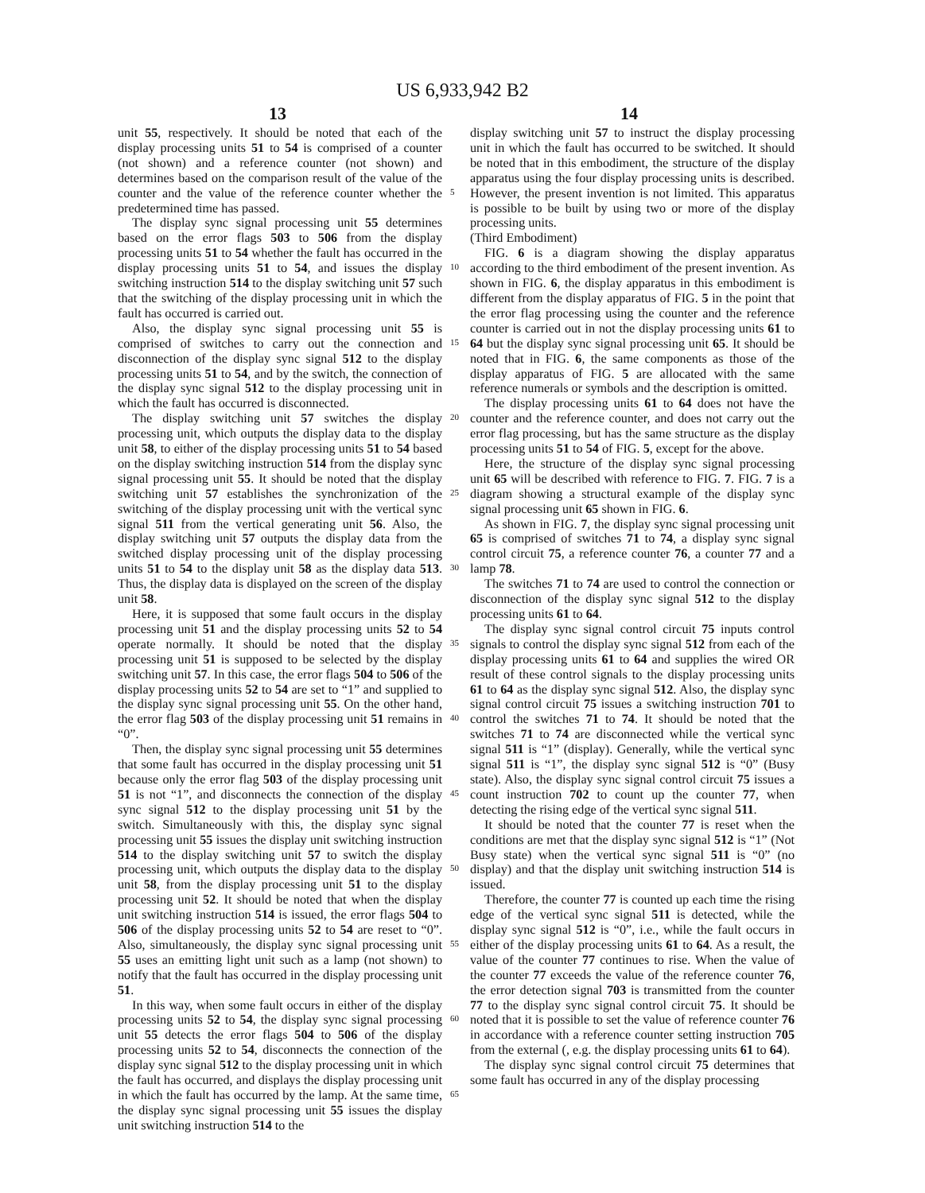US 6,933,942 B2
13 14
unit 55, respectively. It should be noted that each of the display processing units 51 to 54 is comprised of a counter (not shown) and a reference counter (not shown) and determines based on the comparison result of the value of the counter and the value of the reference counter whether the predetermined time has passed.
The display sync signal processing unit 55 determines based on the error flags 503 to 506 from the display processing units 51 to 54 whether the fault has occurred in the display processing units 51 to 54, and issues the display switching instruction 514 to the display switching unit 57 such that the switching of the display processing unit in which the fault has occurred is carried out.
Also, the display sync signal processing unit 55 is comprised of switches to carry out the connection and disconnection of the display sync signal 512 to the display processing units 51 to 54, and by the switch, the connection of the display sync signal 512 to the display processing unit in which the fault has occurred is disconnected.
The display switching unit 57 switches the display processing unit, which outputs the display data to the display unit 58, to either of the display processing units 51 to 54 based on the display switching instruction 514 from the display sync signal processing unit 55. It should be noted that the display switching unit 57 establishes the synchronization of the switching of the display processing unit with the vertical sync signal 511 from the vertical generating unit 56. Also, the display switching unit 57 outputs the display data from the switched display processing unit of the display processing units 51 to 54 to the display unit 58 as the display data 513. Thus, the display data is displayed on the screen of the display unit 58.
Here, it is supposed that some fault occurs in the display processing unit 51 and the display processing units 52 to 54 operate normally. It should be noted that the display processing unit 51 is supposed to be selected by the display switching unit 57. In this case, the error flags 504 to 506 of the display processing units 52 to 54 are set to “1” and supplied to the display sync signal processing unit 55. On the other hand, the error flag 503 of the display processing unit 51 remains in “0”.
Then, the display sync signal processing unit 55 determines that some fault has occurred in the display processing unit 51 because only the error flag 503 of the display processing unit 51 is not “1”, and disconnects the connection of the display sync signal 512 to the display processing unit 51 by the switch. Simultaneously with this, the display sync signal processing unit 55 issues the display unit switching instruction 514 to the display switching unit 57 to switch the display processing unit, which outputs the display data to the display unit 58, from the display processing unit 51 to the display processing unit 52. It should be noted that when the display unit switching instruction 514 is issued, the error flags 504 to 506 of the display processing units 52 to 54 are reset to “0”. Also, simultaneously, the display sync signal processing unit 55 uses an emitting light unit such as a lamp (not shown) to notify that the fault has occurred in the display processing unit 51.
In this way, when some fault occurs in either of the display processing units 52 to 54, the display sync signal processing unit 55 detects the error flags 504 to 506 of the display processing units 52 to 54, disconnects the connection of the display sync signal 512 to the display processing unit in which the fault has occurred, and displays the display processing unit in which the fault has occurred by the lamp. At the same time, the display sync signal processing unit 55 issues the display unit switching instruction 514 to the
display switching unit 57 to instruct the display processing unit in which the fault has occurred to be switched. It should be noted that in this embodiment, the structure of the display apparatus using the four display processing units is described. However, the present invention is not limited. This apparatus is possible to be built by using two or more of the display processing units.
(Third Embodiment)
FIG. 6 is a diagram showing the display apparatus according to the third embodiment of the present invention. As shown in FIG. 6, the display apparatus in this embodiment is different from the display apparatus of FIG. 5 in the point that the error flag processing using the counter and the reference counter is carried out in not the display processing units 61 to 64 but the display sync signal processing unit 65. It should be noted that in FIG. 6, the same components as those of the display apparatus of FIG. 5 are allocated with the same reference numerals or symbols and the description is omitted.
The display processing units 61 to 64 does not have the counter and the reference counter, and does not carry out the error flag processing, but has the same structure as the display processing units 51 to 54 of FIG. 5, except for the above.
Here, the structure of the display sync signal processing unit 65 will be described with reference to FIG. 7. FIG. 7 is a diagram showing a structural example of the display sync signal processing unit 65 shown in FIG. 6.
As shown in FIG. 7, the display sync signal processing unit 65 is comprised of switches 71 to 74, a display sync signal control circuit 75, a reference counter 76, a counter 77 and a lamp 78.
The switches 71 to 74 are used to control the connection or disconnection of the display sync signal 512 to the display processing units 61 to 64.
The display sync signal control circuit 75 inputs control signals to control the display sync signal 512 from each of the display processing units 61 to 64 and supplies the wired OR result of these control signals to the display processing units 61 to 64 as the display sync signal 512. Also, the display sync signal control circuit 75 issues a switching instruction 701 to control the switches 71 to 74. It should be noted that the switches 71 to 74 are disconnected while the vertical sync signal 511 is “1” (display). Generally, while the vertical sync signal 511 is “1”, the display sync signal 512 is “0” (Busy state). Also, the display sync signal control circuit 75 issues a count instruction 702 to count up the counter 77, when detecting the rising edge of the vertical sync signal 511.
It should be noted that the counter 77 is reset when the conditions are met that the display sync signal 512 is “1” (Not Busy state) when the vertical sync signal 511 is “0” (no display) and that the display unit switching instruction 514 is issued.
Therefore, the counter 77 is counted up each time the rising edge of the vertical sync signal 511 is detected, while the display sync signal 512 is “0”, i.e., while the fault occurs in either of the display processing units 61 to 64. As a result, the value of the counter 77 continues to rise. When the value of the counter 77 exceeds the value of the reference counter 76, the error detection signal 703 is transmitted from the counter 77 to the display sync signal control circuit 75. It should be noted that it is possible to set the value of reference counter 76 in accordance with a reference counter setting instruction 705 from the external (, e.g. the display processing units 61 to 64).
The display sync signal control circuit 75 determines that some fault has occurred in any of the display processing
5
10
15
20
25
30
35
40
45
50
55
60
65